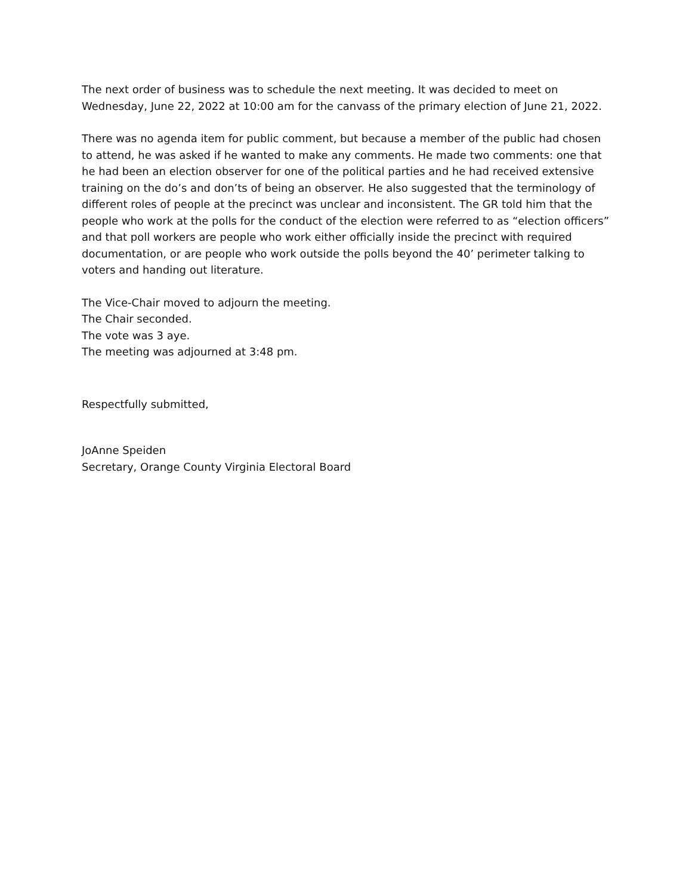The next order of business was to schedule the next meeting. It was decided to meet on Wednesday, June 22, 2022 at 10:00 am for the canvass of the primary election of June 21, 2022.
There was no agenda item for public comment, but because a member of the public had chosen to attend, he was asked if he wanted to make any comments. He made two comments: one that he had been an election observer for one of the political parties and he had received extensive training on the do’s and don’ts of being an observer. He also suggested that the terminology of different roles of people at the precinct was unclear and inconsistent. The GR told him that the people who work at the polls for the conduct of the election were referred to as “election officers” and that poll workers are people who work either officially inside the precinct with required documentation, or are people who work outside the polls beyond the 40’ perimeter talking to voters and handing out literature.
The Vice-Chair moved to adjourn the meeting.
The Chair seconded.
The vote was 3 aye.
The meeting was adjourned at 3:48 pm.
Respectfully submitted,
JoAnne Speiden
Secretary, Orange County Virginia Electoral Board